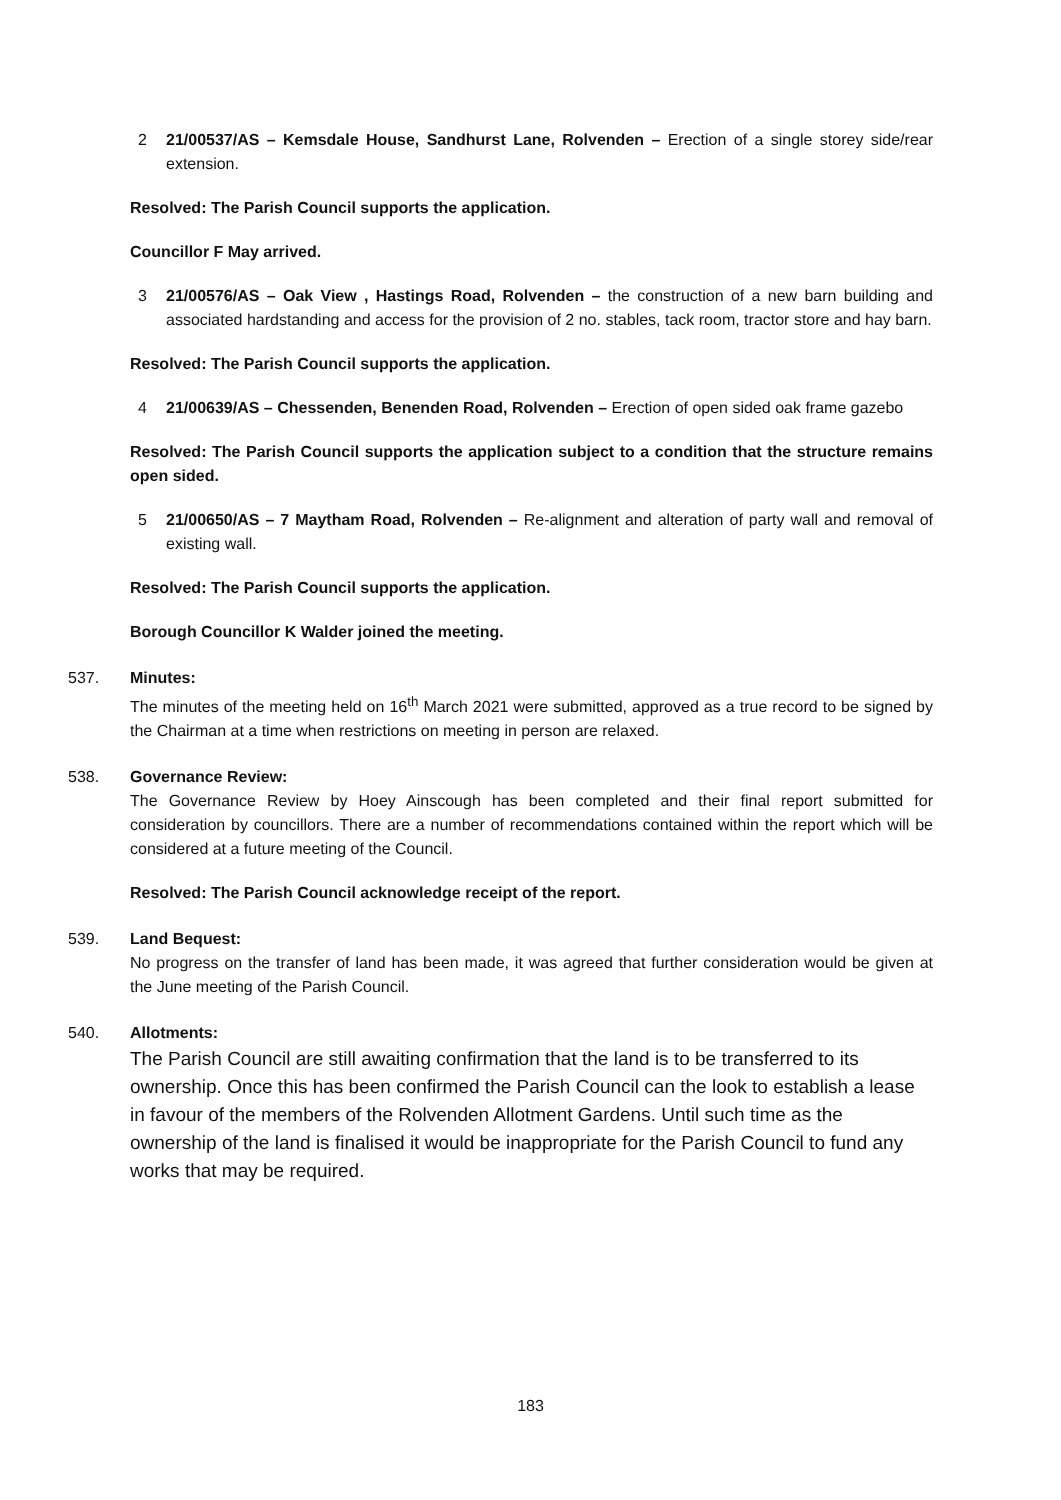2 21/00537/AS – Kemsdale House, Sandhurst Lane, Rolvenden – Erection of a single storey side/rear extension.
Resolved: The Parish Council supports the application.
Councillor F May arrived.
3 21/00576/AS – Oak View , Hastings Road, Rolvenden – the construction of a new barn building and associated hardstanding and access for the provision of 2 no. stables, tack room, tractor store and hay barn.
Resolved: The Parish Council supports the application.
4 21/00639/AS – Chessenden, Benenden Road, Rolvenden – Erection of open sided oak frame gazebo
Resolved: The Parish Council supports the application subject to a condition that the structure remains open sided.
5 21/00650/AS – 7 Maytham Road, Rolvenden – Re-alignment and alteration of party wall and removal of existing wall.
Resolved: The Parish Council supports the application.
Borough Councillor K Walder joined the meeting.
537. Minutes:
The minutes of the meeting held on 16<sup>th</sup> March 2021 were submitted, approved as a true record to be signed by the Chairman at a time when restrictions on meeting in person are relaxed.
538. Governance Review:
The Governance Review by Hoey Ainscough has been completed and their final report submitted for consideration by councillors. There are a number of recommendations contained within the report which will be considered at a future meeting of the Council.
Resolved: The Parish Council acknowledge receipt of the report.
539. Land Bequest:
No progress on the transfer of land has been made, it was agreed that further consideration would be given at the June meeting of the Parish Council.
540. Allotments:
The Parish Council are still awaiting confirmation that the land is to be transferred to its ownership. Once this has been confirmed the Parish Council can the look to establish a lease in favour of the members of the Rolvenden Allotment Gardens. Until such time as the ownership of the land is finalised it would be inappropriate for the Parish Council to fund any works that may be required.
183